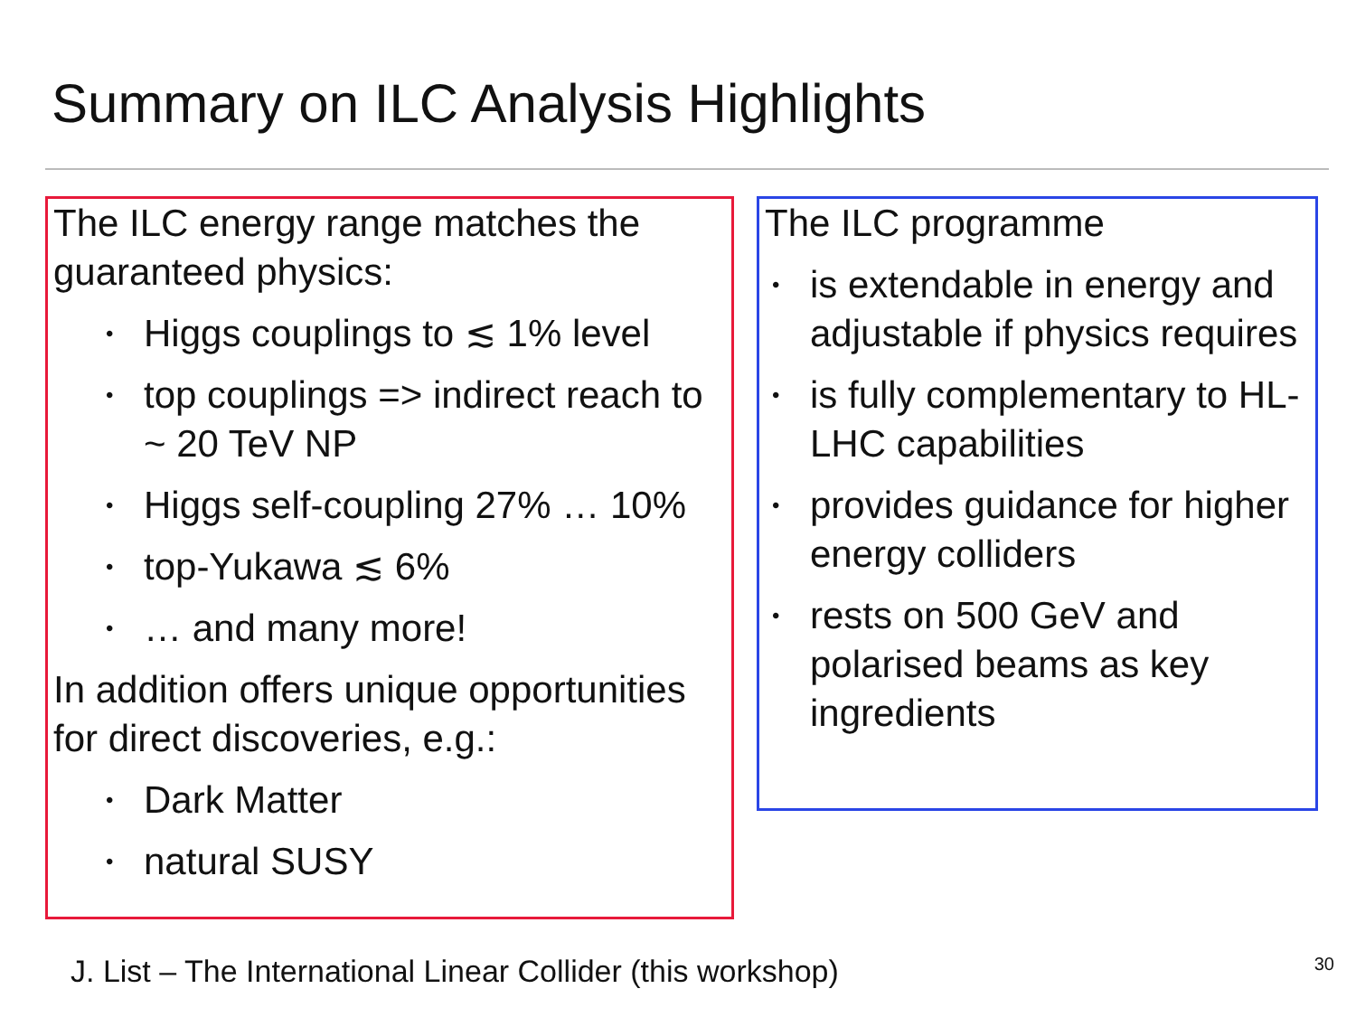Summary on ILC Analysis Highlights
The ILC energy range matches the guaranteed physics:
• Higgs couplings to ≲ 1% level
• top couplings => indirect reach to ~ 20 TeV NP
• Higgs self-coupling 27% … 10%
• top-Yukawa ≲ 6%
• … and many more!
In addition offers unique opportunities for direct discoveries, e.g.:
• Dark Matter
• natural SUSY
The ILC programme
• is extendable in energy and adjustable if physics requires
• is fully complementary to HL-LHC capabilities
• provides guidance for higher energy colliders
• rests on 500 GeV and polarised beams as key ingredients
J. List – The International Linear Collider (this workshop)
30